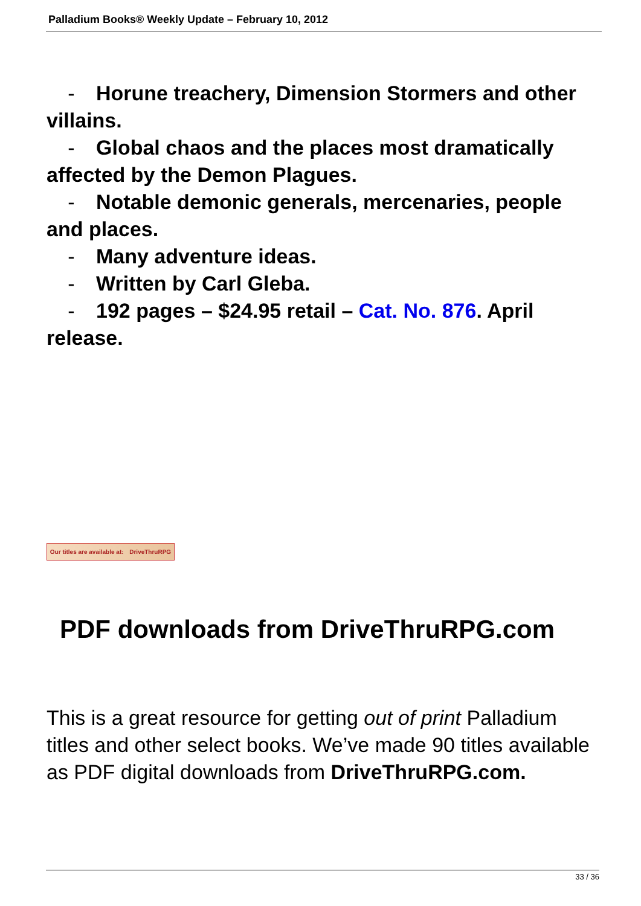Palladium Books® Weekly Update – February 10, 2012
- Horune treachery, Dimension Stormers and other villains.
- Global chaos and the places most dramatically affected by the Demon Plagues.
- Notable demonic generals, mercenaries, people and places.
- Many adventure ideas.
- Written by Carl Gleba.
- 192 pages – $24.95 retail – Cat. No. 876. April release.
Our titles are available at: DriveThruRPG
PDF downloads from DriveThruRPG.com
This is a great resource for getting out of print Palladium titles and other select books. We’ve made 90 titles available as PDF digital downloads from DriveThruRPG.com.
33 / 36